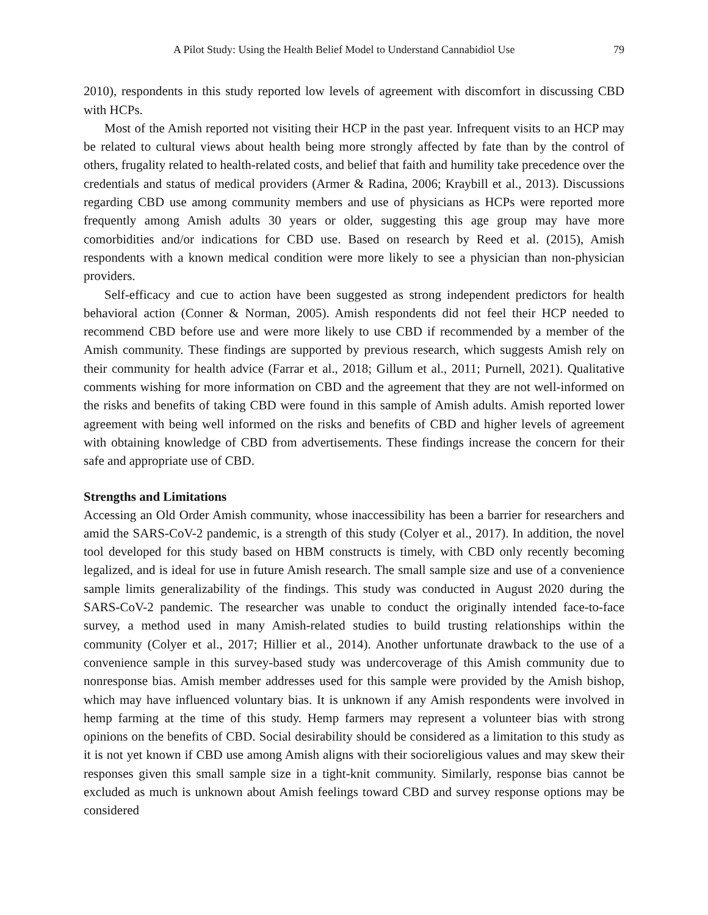A Pilot Study: Using the Health Belief Model to Understand Cannabidiol Use 79
2010), respondents in this study reported low levels of agreement with discomfort in discussing CBD with HCPs.
Most of the Amish reported not visiting their HCP in the past year. Infrequent visits to an HCP may be related to cultural views about health being more strongly affected by fate than by the control of others, frugality related to health-related costs, and belief that faith and humility take precedence over the credentials and status of medical providers (Armer & Radina, 2006; Kraybill et al., 2013). Discussions regarding CBD use among community members and use of physicians as HCPs were reported more frequently among Amish adults 30 years or older, suggesting this age group may have more comorbidities and/or indications for CBD use. Based on research by Reed et al. (2015), Amish respondents with a known medical condition were more likely to see a physician than non-physician providers.
Self-efficacy and cue to action have been suggested as strong independent predictors for health behavioral action (Conner & Norman, 2005). Amish respondents did not feel their HCP needed to recommend CBD before use and were more likely to use CBD if recommended by a member of the Amish community. These findings are supported by previous research, which suggests Amish rely on their community for health advice (Farrar et al., 2018; Gillum et al., 2011; Purnell, 2021). Qualitative comments wishing for more information on CBD and the agreement that they are not well-informed on the risks and benefits of taking CBD were found in this sample of Amish adults. Amish reported lower agreement with being well informed on the risks and benefits of CBD and higher levels of agreement with obtaining knowledge of CBD from advertisements. These findings increase the concern for their safe and appropriate use of CBD.
Strengths and Limitations
Accessing an Old Order Amish community, whose inaccessibility has been a barrier for researchers and amid the SARS-CoV-2 pandemic, is a strength of this study (Colyer et al., 2017). In addition, the novel tool developed for this study based on HBM constructs is timely, with CBD only recently becoming legalized, and is ideal for use in future Amish research. The small sample size and use of a convenience sample limits generalizability of the findings. This study was conducted in August 2020 during the SARS-CoV-2 pandemic. The researcher was unable to conduct the originally intended face-to-face survey, a method used in many Amish-related studies to build trusting relationships within the community (Colyer et al., 2017; Hillier et al., 2014). Another unfortunate drawback to the use of a convenience sample in this survey-based study was undercoverage of this Amish community due to nonresponse bias. Amish member addresses used for this sample were provided by the Amish bishop, which may have influenced voluntary bias. It is unknown if any Amish respondents were involved in hemp farming at the time of this study. Hemp farmers may represent a volunteer bias with strong opinions on the benefits of CBD. Social desirability should be considered as a limitation to this study as it is not yet known if CBD use among Amish aligns with their socioreligious values and may skew their responses given this small sample size in a tight-knit community. Similarly, response bias cannot be excluded as much is unknown about Amish feelings toward CBD and survey response options may be considered